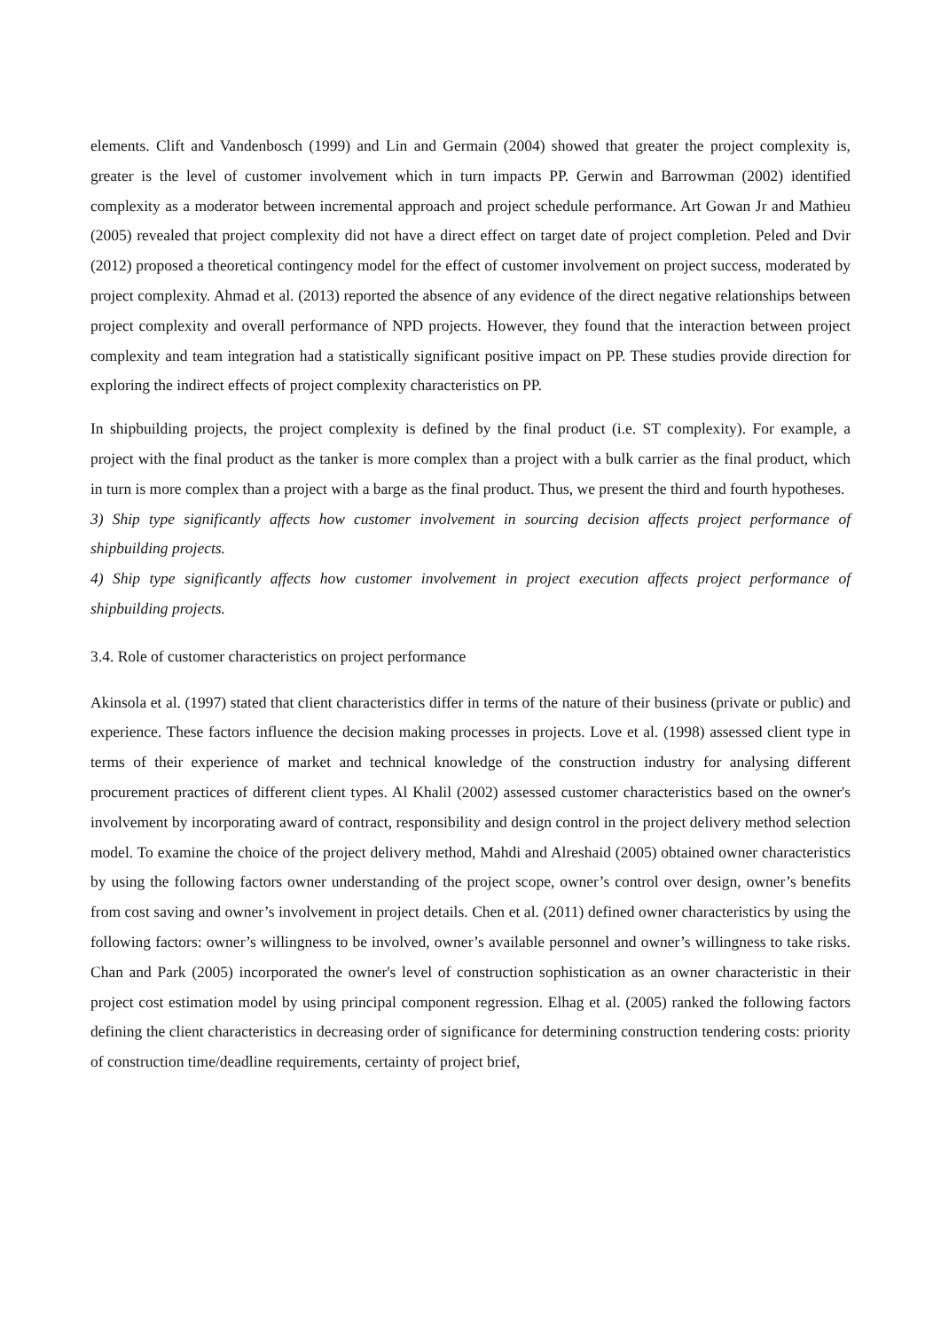elements. Clift and Vandenbosch (1999) and Lin and Germain (2004) showed that greater the project complexity is, greater is the level of customer involvement which in turn impacts PP. Gerwin and Barrowman (2002) identified complexity as a moderator between incremental approach and project schedule performance. Art Gowan Jr and Mathieu (2005) revealed that project complexity did not have a direct effect on target date of project completion. Peled and Dvir (2012) proposed a theoretical contingency model for the effect of customer involvement on project success, moderated by project complexity. Ahmad et al. (2013) reported the absence of any evidence of the direct negative relationships between project complexity and overall performance of NPD projects. However, they found that the interaction between project complexity and team integration had a statistically significant positive impact on PP. These studies provide direction for exploring the indirect effects of project complexity characteristics on PP.
In shipbuilding projects, the project complexity is defined by the final product (i.e. ST complexity). For example, a project with the final product as the tanker is more complex than a project with a bulk carrier as the final product, which in turn is more complex than a project with a barge as the final product. Thus, we present the third and fourth hypotheses.
3) Ship type significantly affects how customer involvement in sourcing decision affects project performance of shipbuilding projects.
4) Ship type significantly affects how customer involvement in project execution affects project performance of shipbuilding projects.
3.4. Role of customer characteristics on project performance
Akinsola et al. (1997) stated that client characteristics differ in terms of the nature of their business (private or public) and experience. These factors influence the decision making processes in projects. Love et al. (1998) assessed client type in terms of their experience of market and technical knowledge of the construction industry for analysing different procurement practices of different client types. Al Khalil (2002) assessed customer characteristics based on the owner's involvement by incorporating award of contract, responsibility and design control in the project delivery method selection model. To examine the choice of the project delivery method, Mahdi and Alreshaid (2005) obtained owner characteristics by using the following factors owner understanding of the project scope, owner’s control over design, owner’s benefits from cost saving and owner’s involvement in project details. Chen et al. (2011) defined owner characteristics by using the following factors: owner’s willingness to be involved, owner’s available personnel and owner’s willingness to take risks. Chan and Park (2005) incorporated the owner's level of construction sophistication as an owner characteristic in their project cost estimation model by using principal component regression. Elhag et al. (2005) ranked the following factors defining the client characteristics in decreasing order of significance for determining construction tendering costs: priority of construction time/deadline requirements, certainty of project brief,